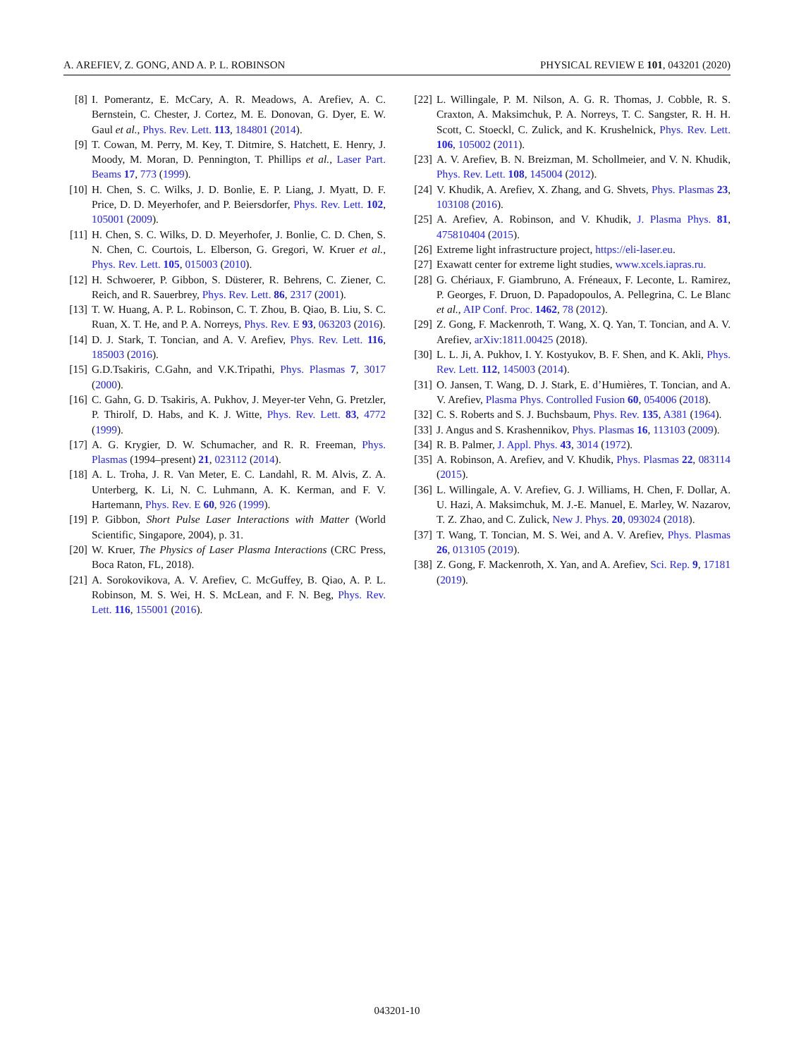A. AREFIEV, Z. GONG, AND A. P. L. ROBINSON PHYSICAL REVIEW E 101, 043201 (2020)
[8] I. Pomerantz, E. McCary, A. R. Meadows, A. Arefiev, A. C. Bernstein, C. Chester, J. Cortez, M. E. Donovan, G. Dyer, E. W. Gaul et al., Phys. Rev. Lett. 113, 184801 (2014).
[9] T. Cowan, M. Perry, M. Key, T. Ditmire, S. Hatchett, E. Henry, J. Moody, M. Moran, D. Pennington, T. Phillips et al., Laser Part. Beams 17, 773 (1999).
[10] H. Chen, S. C. Wilks, J. D. Bonlie, E. P. Liang, J. Myatt, D. F. Price, D. D. Meyerhofer, and P. Beiersdorfer, Phys. Rev. Lett. 102, 105001 (2009).
[11] H. Chen, S. C. Wilks, D. D. Meyerhofer, J. Bonlie, C. D. Chen, S. N. Chen, C. Courtois, L. Elberson, G. Gregori, W. Kruer et al., Phys. Rev. Lett. 105, 015003 (2010).
[12] H. Schwoerer, P. Gibbon, S. Düsterer, R. Behrens, C. Ziener, C. Reich, and R. Sauerbrey, Phys. Rev. Lett. 86, 2317 (2001).
[13] T. W. Huang, A. P. L. Robinson, C. T. Zhou, B. Qiao, B. Liu, S. C. Ruan, X. T. He, and P. A. Norreys, Phys. Rev. E 93, 063203 (2016).
[14] D. J. Stark, T. Toncian, and A. V. Arefiev, Phys. Rev. Lett. 116, 185003 (2016).
[15] G.D.Tsakiris, C.Gahn, and V.K.Tripathi, Phys. Plasmas 7, 3017 (2000).
[16] C. Gahn, G. D. Tsakiris, A. Pukhov, J. Meyer-ter Vehn, G. Pretzler, P. Thirolf, D. Habs, and K. J. Witte, Phys. Rev. Lett. 83, 4772 (1999).
[17] A. G. Krygier, D. W. Schumacher, and R. R. Freeman, Phys. Plasmas (1994–present) 21, 023112 (2014).
[18] A. L. Troha, J. R. Van Meter, E. C. Landahl, R. M. Alvis, Z. A. Unterberg, K. Li, N. C. Luhmann, A. K. Kerman, and F. V. Hartemann, Phys. Rev. E 60, 926 (1999).
[19] P. Gibbon, Short Pulse Laser Interactions with Matter (World Scientific, Singapore, 2004), p. 31.
[20] W. Kruer, The Physics of Laser Plasma Interactions (CRC Press, Boca Raton, FL, 2018).
[21] A. Sorokovikova, A. V. Arefiev, C. McGuffey, B. Qiao, A. P. L. Robinson, M. S. Wei, H. S. McLean, and F. N. Beg, Phys. Rev. Lett. 116, 155001 (2016).
[22] L. Willingale, P. M. Nilson, A. G. R. Thomas, J. Cobble, R. S. Craxton, A. Maksimchuk, P. A. Norreys, T. C. Sangster, R. H. H. Scott, C. Stoeckl, C. Zulick, and K. Krushelnick, Phys. Rev. Lett. 106, 105002 (2011).
[23] A. V. Arefiev, B. N. Breizman, M. Schollmeier, and V. N. Khudik, Phys. Rev. Lett. 108, 145004 (2012).
[24] V. Khudik, A. Arefiev, X. Zhang, and G. Shvets, Phys. Plasmas 23, 103108 (2016).
[25] A. Arefiev, A. Robinson, and V. Khudik, J. Plasma Phys. 81, 475810404 (2015).
[26] Extreme light infrastructure project, https://eli-laser.eu.
[27] Exawatt center for extreme light studies, www.xcels.iapras.ru.
[28] G. Chériaux, F. Giambruno, A. Fréneaux, F. Leconte, L. Ramirez, P. Georges, F. Druon, D. Papadopoulos, A. Pellegrina, C. Le Blanc et al., AIP Conf. Proc. 1462, 78 (2012).
[29] Z. Gong, F. Mackenroth, T. Wang, X. Q. Yan, T. Toncian, and A. V. Arefiev, arXiv:1811.00425 (2018).
[30] L. L. Ji, A. Pukhov, I. Y. Kostyukov, B. F. Shen, and K. Akli, Phys. Rev. Lett. 112, 145003 (2014).
[31] O. Jansen, T. Wang, D. J. Stark, E. d’Humières, T. Toncian, and A. V. Arefiev, Plasma Phys. Controlled Fusion 60, 054006 (2018).
[32] C. S. Roberts and S. J. Buchsbaum, Phys. Rev. 135, A381 (1964).
[33] J. Angus and S. Krashennikov, Phys. Plasmas 16, 113103 (2009).
[34] R. B. Palmer, J. Appl. Phys. 43, 3014 (1972).
[35] A. Robinson, A. Arefiev, and V. Khudik, Phys. Plasmas 22, 083114 (2015).
[36] L. Willingale, A. V. Arefiev, G. J. Williams, H. Chen, F. Dollar, A. U. Hazi, A. Maksimchuk, M. J.-E. Manuel, E. Marley, W. Nazarov, T. Z. Zhao, and C. Zulick, New J. Phys. 20, 093024 (2018).
[37] T. Wang, T. Toncian, M. S. Wei, and A. V. Arefiev, Phys. Plasmas 26, 013105 (2019).
[38] Z. Gong, F. Mackenroth, X. Yan, and A. Arefiev, Sci. Rep. 9, 17181 (2019).
043201-10